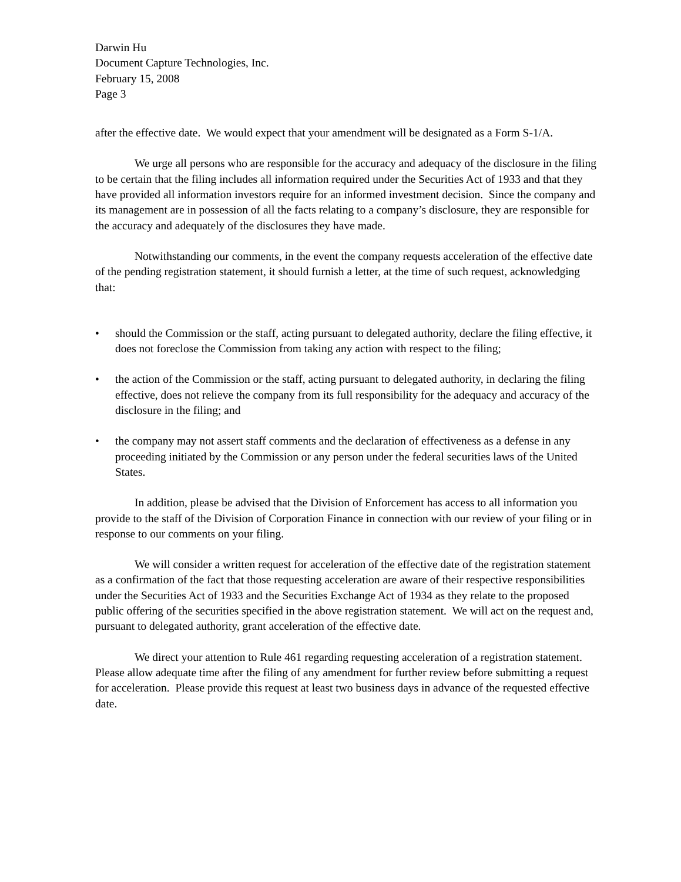Darwin Hu
Document Capture Technologies, Inc.
February 15, 2008
Page 3
after the effective date. We would expect that your amendment will be designated as a Form S-1/A.
We urge all persons who are responsible for the accuracy and adequacy of the disclosure in the filing to be certain that the filing includes all information required under the Securities Act of 1933 and that they have provided all information investors require for an informed investment decision. Since the company and its management are in possession of all the facts relating to a company’s disclosure, they are responsible for the accuracy and adequately of the disclosures they have made.
Notwithstanding our comments, in the event the company requests acceleration of the effective date of the pending registration statement, it should furnish a letter, at the time of such request, acknowledging that:
• should the Commission or the staff, acting pursuant to delegated authority, declare the filing effective, it does not foreclose the Commission from taking any action with respect to the filing;
• the action of the Commission or the staff, acting pursuant to delegated authority, in declaring the filing effective, does not relieve the company from its full responsibility for the adequacy and accuracy of the disclosure in the filing; and
• the company may not assert staff comments and the declaration of effectiveness as a defense in any proceeding initiated by the Commission or any person under the federal securities laws of the United States.
In addition, please be advised that the Division of Enforcement has access to all information you provide to the staff of the Division of Corporation Finance in connection with our review of your filing or in response to our comments on your filing.
We will consider a written request for acceleration of the effective date of the registration statement as a confirmation of the fact that those requesting acceleration are aware of their respective responsibilities under the Securities Act of 1933 and the Securities Exchange Act of 1934 as they relate to the proposed public offering of the securities specified in the above registration statement. We will act on the request and, pursuant to delegated authority, grant acceleration of the effective date.
We direct your attention to Rule 461 regarding requesting acceleration of a registration statement. Please allow adequate time after the filing of any amendment for further review before submitting a request for acceleration. Please provide this request at least two business days in advance of the requested effective date.